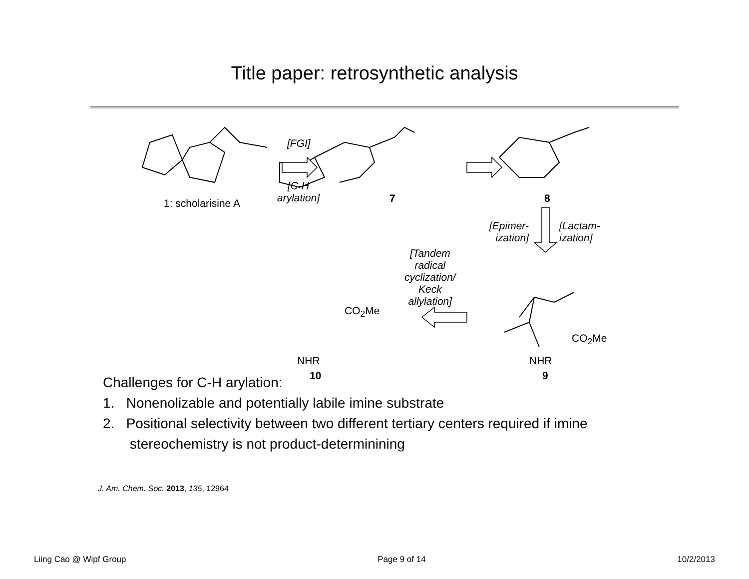Title paper: retrosynthetic analysis
1: scholarisine A
[FGI]
[C-H
arylation]
7 8
[Epimer-
ization]
[Lactam-
ization]
[Tandem
radical
cyclization/
Keck
allylation]
CO<sub>2</sub>Me
CO<sub>2</sub>Me
NHR NHR
10 9
Challenges for C-H arylation:
1. Nonenolizable and potentially labile imine substrate
2. Positional selectivity between two different tertiary centers required if imine
stereochemistry is not product-determinining
J. Am. Chem. Soc. 2013, 135, 12964
Liing Cao @ Wipf Group Page 9 of 14 10/2/2013